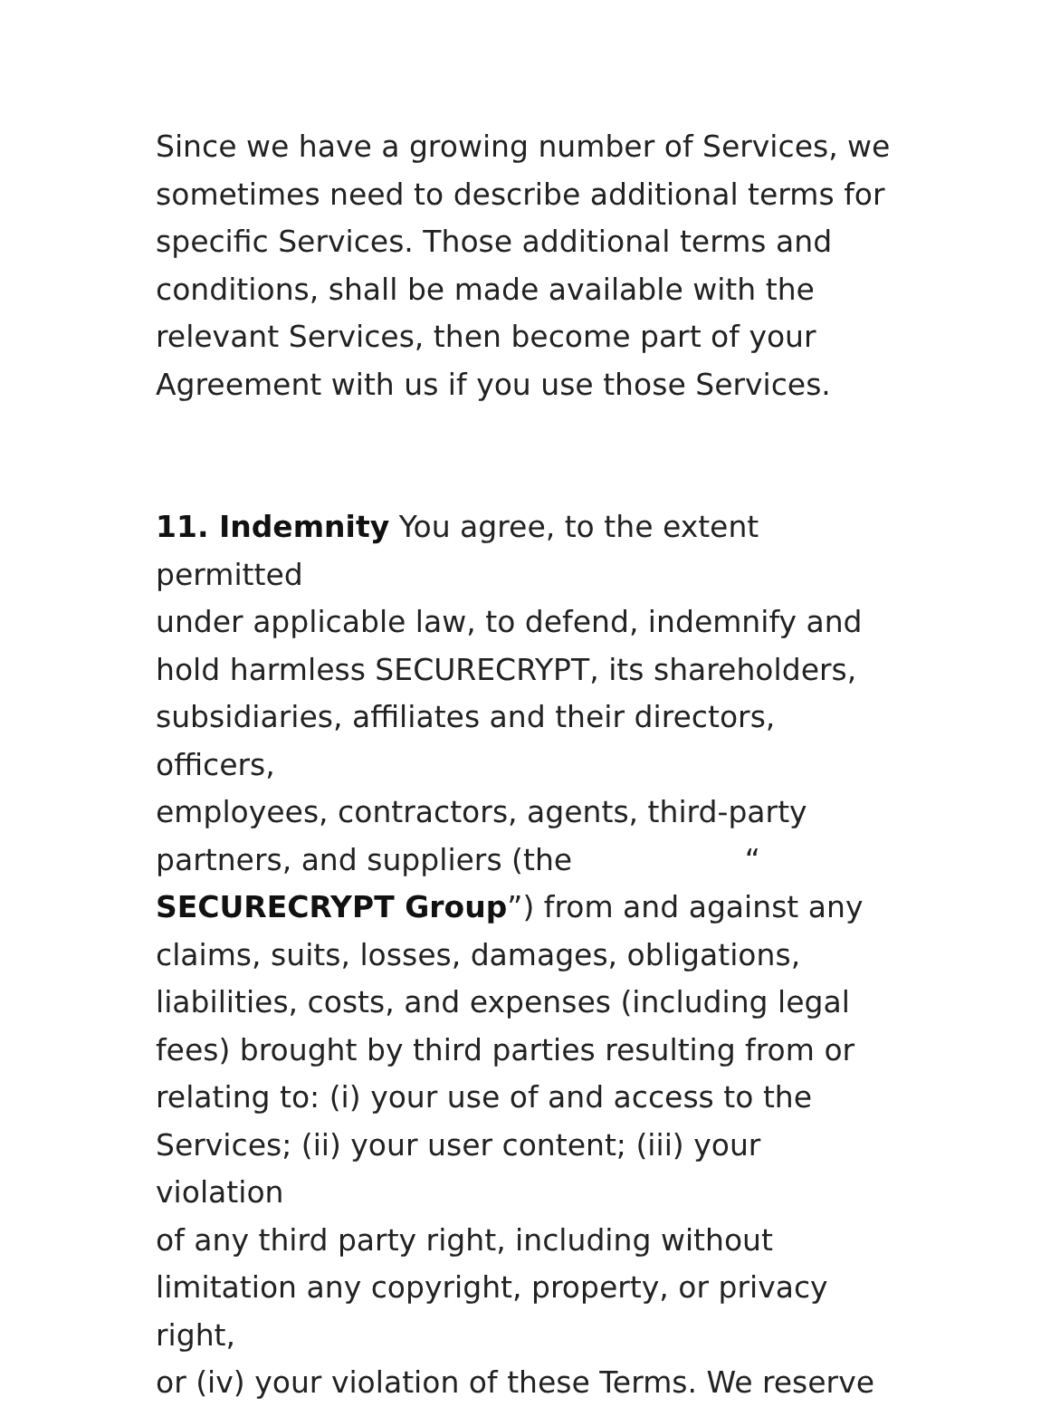Since we have a growing number of Services, we
sometimes need to describe additional terms for
specific Services. Those additional terms and
conditions, shall be made available with the
relevant Services, then become part of your
Agreement with us if you use those Services.
11. Indemnity You agree, to the extent permitted
under applicable law, to defend, indemnify and
hold harmless SECURECRYPT, its shareholders,
subsidiaries, affiliates and their directors, officers,
employees, contractors, agents, third-party
partners, and suppliers (the “
SECURECRYPT Group”) from and against any
claims, suits, losses, damages, obligations,
liabilities, costs, and expenses (including legal
fees) brought by third parties resulting from or
relating to: (i) your use of and access to the
Services; (ii) your user content; (iii) your violation
of any third party right, including without
limitation any copyright, property, or privacy right,
or (iv) your violation of these Terms. We reserve